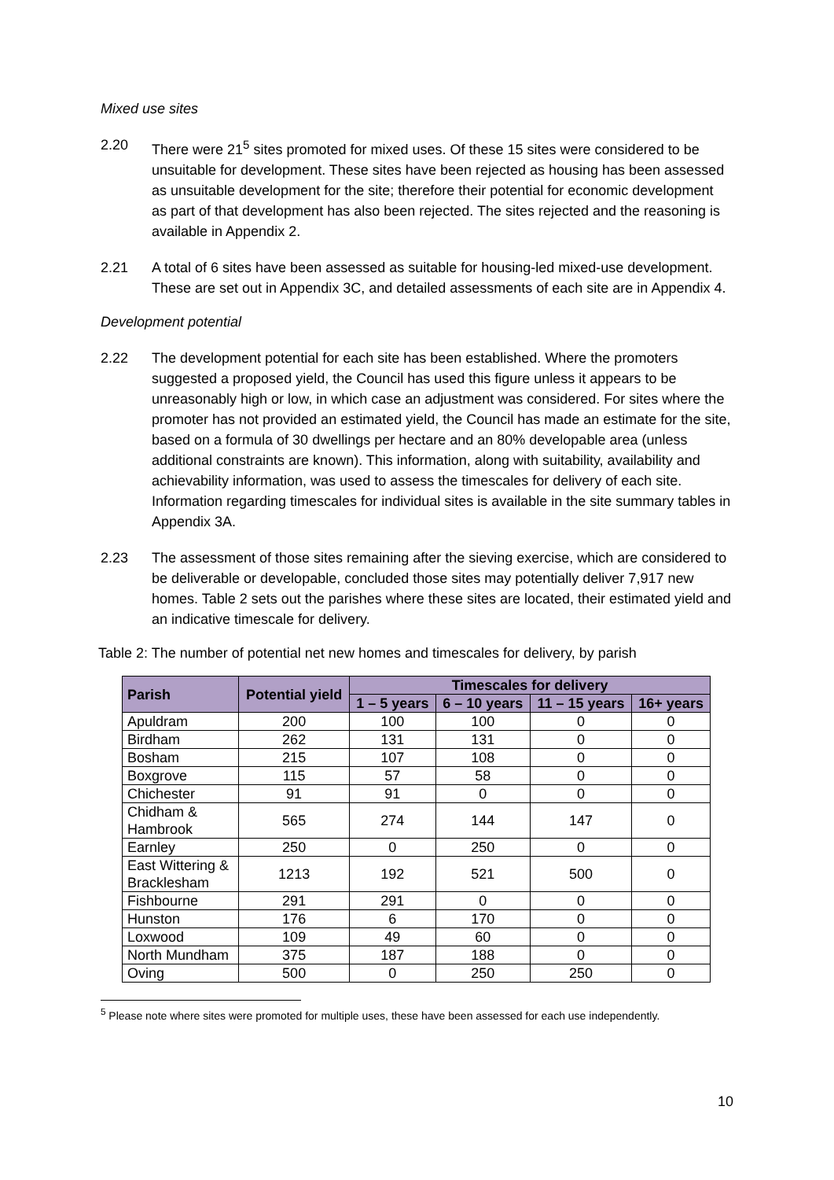Mixed use sites
2.20 There were 21<sup>5</sup> sites promoted for mixed uses. Of these 15 sites were considered to be unsuitable for development. These sites have been rejected as housing has been assessed as unsuitable development for the site; therefore their potential for economic development as part of that development has also been rejected. The sites rejected and the reasoning is available in Appendix 2.
2.21 A total of 6 sites have been assessed as suitable for housing-led mixed-use development. These are set out in Appendix 3C, and detailed assessments of each site are in Appendix 4.
Development potential
2.22 The development potential for each site has been established. Where the promoters suggested a proposed yield, the Council has used this figure unless it appears to be unreasonably high or low, in which case an adjustment was considered. For sites where the promoter has not provided an estimated yield, the Council has made an estimate for the site, based on a formula of 30 dwellings per hectare and an 80% developable area (unless additional constraints are known). This information, along with suitability, availability and achievability information, was used to assess the timescales for delivery of each site. Information regarding timescales for individual sites is available in the site summary tables in Appendix 3A.
2.23 The assessment of those sites remaining after the sieving exercise, which are considered to be deliverable or developable, concluded those sites may potentially deliver 7,917 new homes. Table 2 sets out the parishes where these sites are located, their estimated yield and an indicative timescale for delivery.
Table 2: The number of potential net new homes and timescales for delivery, by parish
| Parish | Potential yield | Timescales for delivery | | | |
| --- | --- | --- | --- | --- | --- |
| | | 1 – 5 years | 6 – 10 years | 11 – 15 years | 16+ years |
| Apuldram | 200 | 100 | 100 | 0 | 0 |
| Birdham | 262 | 131 | 131 | 0 | 0 |
| Bosham | 215 | 107 | 108 | 0 | 0 |
| Boxgrove | 115 | 57 | 58 | 0 | 0 |
| Chichester | 91 | 91 | 0 | 0 | 0 |
| Chidham & Hambrook | 565 | 274 | 144 | 147 | 0 |
| Earnley | 250 | 0 | 250 | 0 | 0 |
| East Wittering & Bracklesham | 1213 | 192 | 521 | 500 | 0 |
| Fishbourne | 291 | 291 | 0 | 0 | 0 |
| Hunston | 176 | 6 | 170 | 0 | 0 |
| Loxwood | 109 | 49 | 60 | 0 | 0 |
| North Mundham | 375 | 187 | 188 | 0 | 0 |
| Oving | 500 | 0 | 250 | 250 | 0 |
<sup>5</sup> Please note where sites were promoted for multiple uses, these have been assessed for each use independently.
10